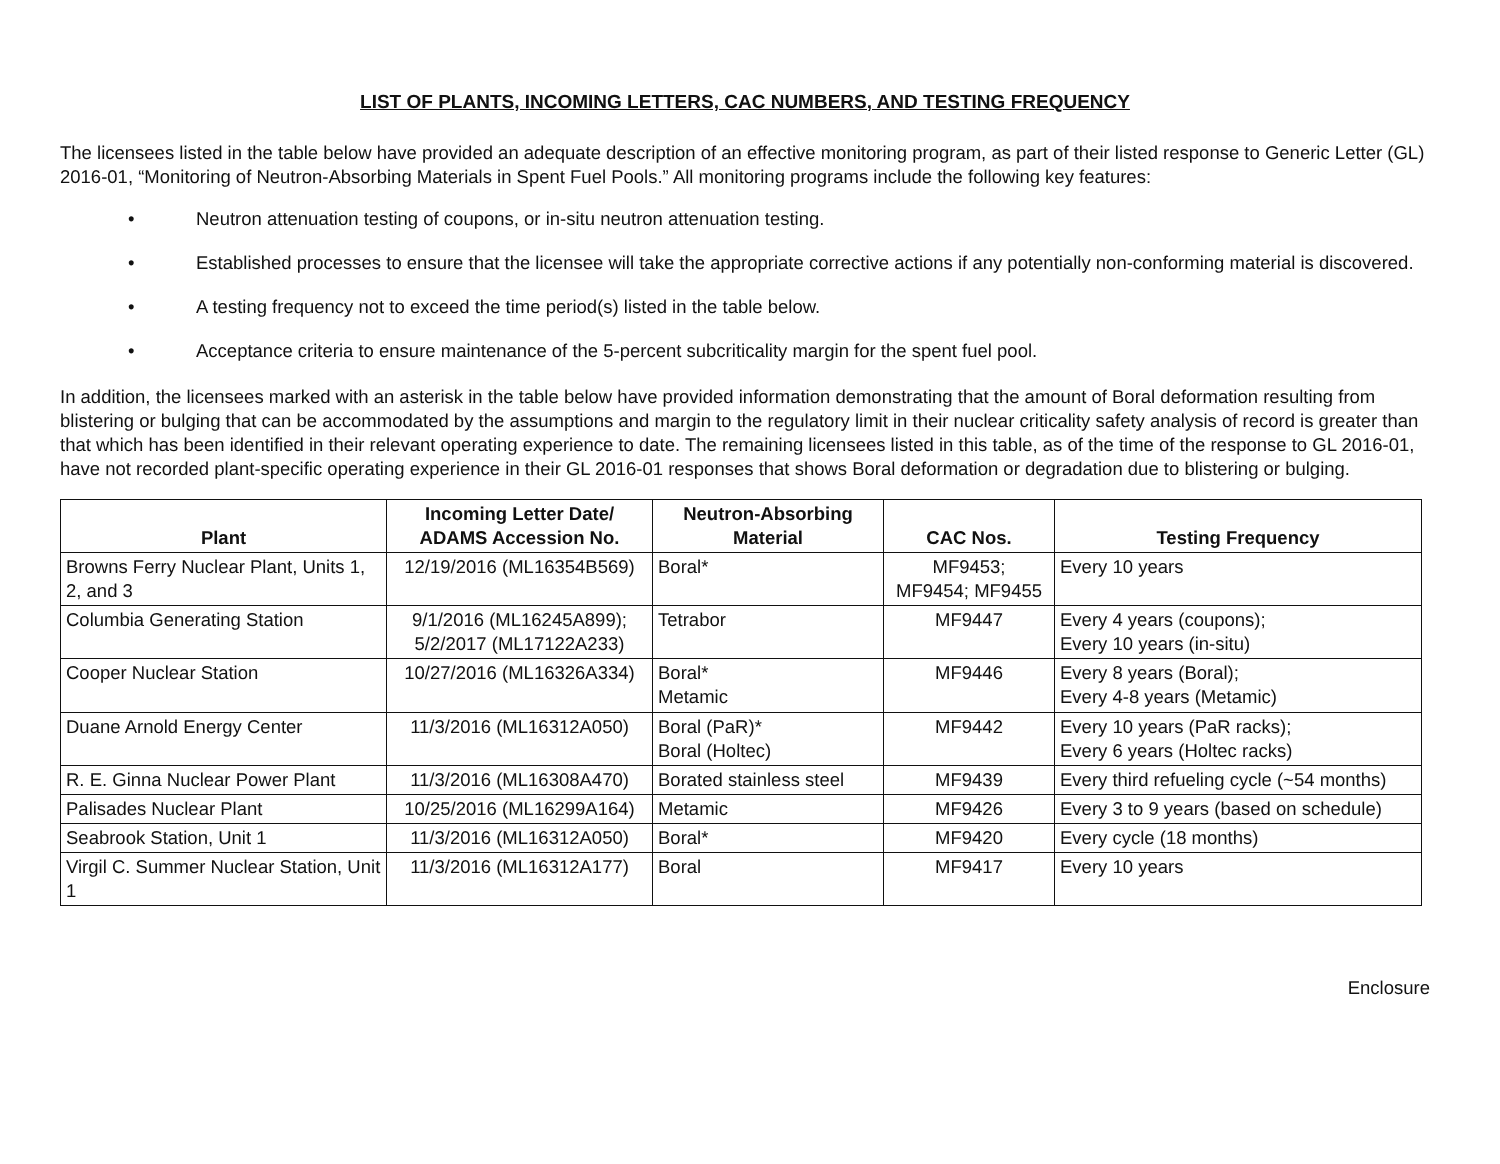LIST OF PLANTS, INCOMING LETTERS, CAC NUMBERS, AND TESTING FREQUENCY
The licensees listed in the table below have provided an adequate description of an effective monitoring program, as part of their listed response to Generic Letter (GL) 2016-01, “Monitoring of Neutron-Absorbing Materials in Spent Fuel Pools.” All monitoring programs include the following key features:
• Neutron attenuation testing of coupons, or in-situ neutron attenuation testing.
• Established processes to ensure that the licensee will take the appropriate corrective actions if any potentially non-conforming material is discovered.
• A testing frequency not to exceed the time period(s) listed in the table below.
• Acceptance criteria to ensure maintenance of the 5-percent subcriticality margin for the spent fuel pool.
In addition, the licensees marked with an asterisk in the table below have provided information demonstrating that the amount of Boral deformation resulting from blistering or bulging that can be accommodated by the assumptions and margin to the regulatory limit in their nuclear criticality safety analysis of record is greater than that which has been identified in their relevant operating experience to date. The remaining licensees listed in this table, as of the time of the response to GL 2016-01, have not recorded plant-specific operating experience in their GL 2016-01 responses that shows Boral deformation or degradation due to blistering or bulging.
| Plant | Incoming Letter Date/ ADAMS Accession No. | Neutron-Absorbing Material | CAC Nos. | Testing Frequency |
| --- | --- | --- | --- | --- |
| Browns Ferry Nuclear Plant, Units 1, 2, and 3 | 12/19/2016 (ML16354B569) | Boral* | MF9453; MF9454; MF9455 | Every 10 years |
| Columbia Generating Station | 9/1/2016 (ML16245A899); 5/2/2017 (ML17122A233) | Tetrabor | MF9447 | Every 4 years (coupons); Every 10 years (in-situ) |
| Cooper Nuclear Station | 10/27/2016 (ML16326A334) | Boral* Metamic | MF9446 | Every 8 years (Boral); Every 4-8 years (Metamic) |
| Duane Arnold Energy Center | 11/3/2016 (ML16312A050) | Boral (PaR)* Boral (Holtec) | MF9442 | Every 10 years (PaR racks); Every 6 years (Holtec racks) |
| R. E. Ginna Nuclear Power Plant | 11/3/2016 (ML16308A470) | Borated stainless steel | MF9439 | Every third refueling cycle (~54 months) |
| Palisades Nuclear Plant | 10/25/2016 (ML16299A164) | Metamic | MF9426 | Every 3 to 9 years (based on schedule) |
| Seabrook Station, Unit 1 | 11/3/2016 (ML16312A050) | Boral* | MF9420 | Every cycle (18 months) |
| Virgil C. Summer Nuclear Station, Unit 1 | 11/3/2016 (ML16312A177) | Boral | MF9417 | Every 10 years |
Enclosure